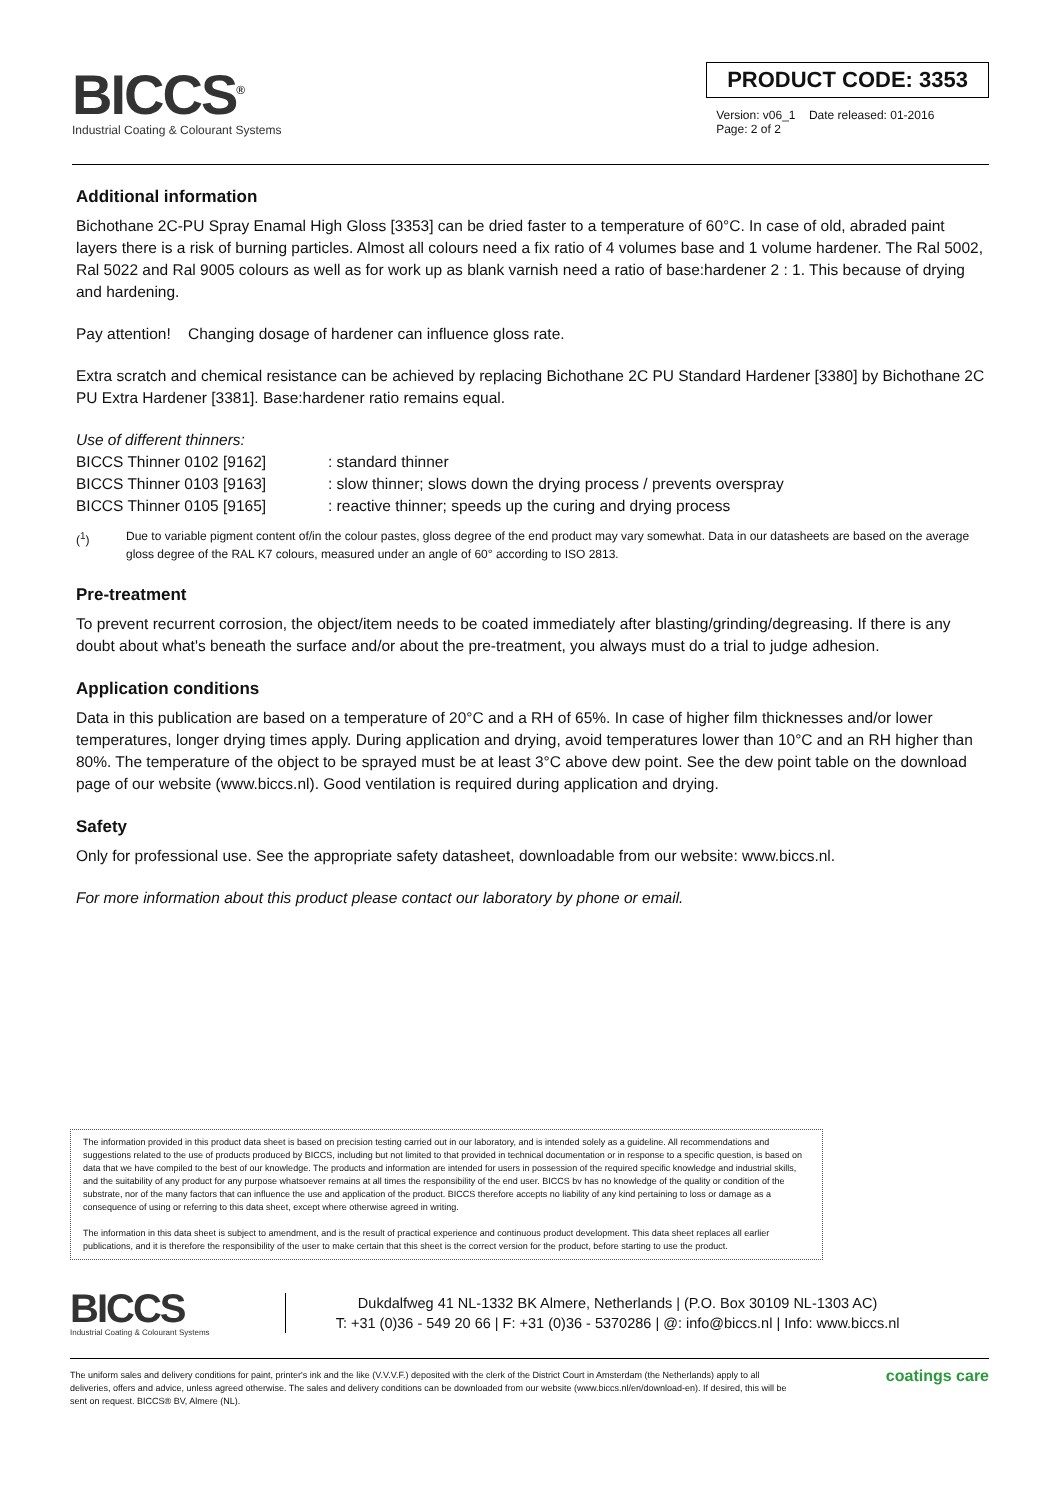BICCS<sup>®</sup>
Industrial Coating & Colourant Systems
PRODUCT CODE: 3353
Version: v06_1 Date released: 01-2016
Page: 2 of 2
Additional information
Bichothane 2C-PU Spray Enamal High Gloss [3353] can be dried faster to a temperature of 60°C. In case of old, abraded paint layers there is a risk of burning particles. Almost all colours need a fix ratio of 4 volumes base and 1 volume hardener. The Ral 5002, Ral 5022 and Ral 9005 colours as well as for work up as blank varnish need a ratio of base:hardener 2 : 1. This because of drying and hardening.
Pay attention! Changing dosage of hardener can influence gloss rate.
Extra scratch and chemical resistance can be achieved by replacing Bichothane 2C PU Standard Hardener [3380] by Bichothane 2C PU Extra Hardener [3381]. Base:hardener ratio remains equal.
Use of different thinners:
BICCS Thinner 0102 [9162] : standard thinner
BICCS Thinner 0103 [9163] : slow thinner; slows down the drying process / prevents overspray
BICCS Thinner 0105 [9165] : reactive thinner; speeds up the curing and drying process
(<sup>1</sup>) Due to variable pigment content of/in the colour pastes, gloss degree of the end product may vary somewhat. Data in our datasheets are based on the average gloss degree of the RAL K7 colours, measured under an angle of 60° according to ISO 2813.
Pre-treatment
To prevent recurrent corrosion, the object/item needs to be coated immediately after blasting/grinding/degreasing. If there is any doubt about what's beneath the surface and/or about the pre-treatment, you always must do a trial to judge adhesion.
Application conditions
Data in this publication are based on a temperature of 20°C and a RH of 65%. In case of higher film thicknesses and/or lower temperatures, longer drying times apply. During application and drying, avoid temperatures lower than 10°C and an RH higher than 80%. The temperature of the object to be sprayed must be at least 3°C above dew point. See the dew point table on the download page of our website (www.biccs.nl). Good ventilation is required during application and drying.
Safety
Only for professional use. See the appropriate safety datasheet, downloadable from our website: www.biccs.nl.
For more information about this product please contact our laboratory by phone or email.
The information provided in this product data sheet is based on precision testing carried out in our laboratory, and is intended solely as a guideline. All recommendations and suggestions related to the use of products produced by BICCS, including but not limited to that provided in technical documentation or in response to a specific question, is based on data that we have compiled to the best of our knowledge. The products and information are intended for users in possession of the required specific knowledge and industrial skills, and the suitability of any product for any purpose whatsoever remains at all times the responsibility of the end user. BICCS bv has no knowledge of the quality or condition of the substrate, nor of the many factors that can influence the use and application of the product. BICCS therefore accepts no liability of any kind pertaining to loss or damage as a consequence of using or referring to this data sheet, except where otherwise agreed in writing.
The information in this data sheet is subject to amendment, and is the result of practical experience and continuous product development. This data sheet replaces all earlier publications, and it is therefore the responsibility of the user to make certain that this sheet is the correct version for the product, before starting to use the product.
BICCS
Industrial Coating & Colourant Systems
Dukdalfweg 41 NL-1332 BK Almere, Netherlands | (P.O. Box 30109 NL-1303 AC)
T: +31 (0)36 - 549 20 66 | F: +31 (0)36 - 5370286 | @: info@biccs.nl | Info: www.biccs.nl
The uniform sales and delivery conditions for paint, printer's ink and the like (V.V.V.F.) deposited with the clerk of the District Court in Amsterdam (the Netherlands) apply to all deliveries, offers and advice, unless agreed otherwise. The sales and delivery conditions can be downloaded from our website (www.biccs.nl/en/download-en). If desired, this will be sent on request. BICCS® BV, Almere (NL).
coatings care